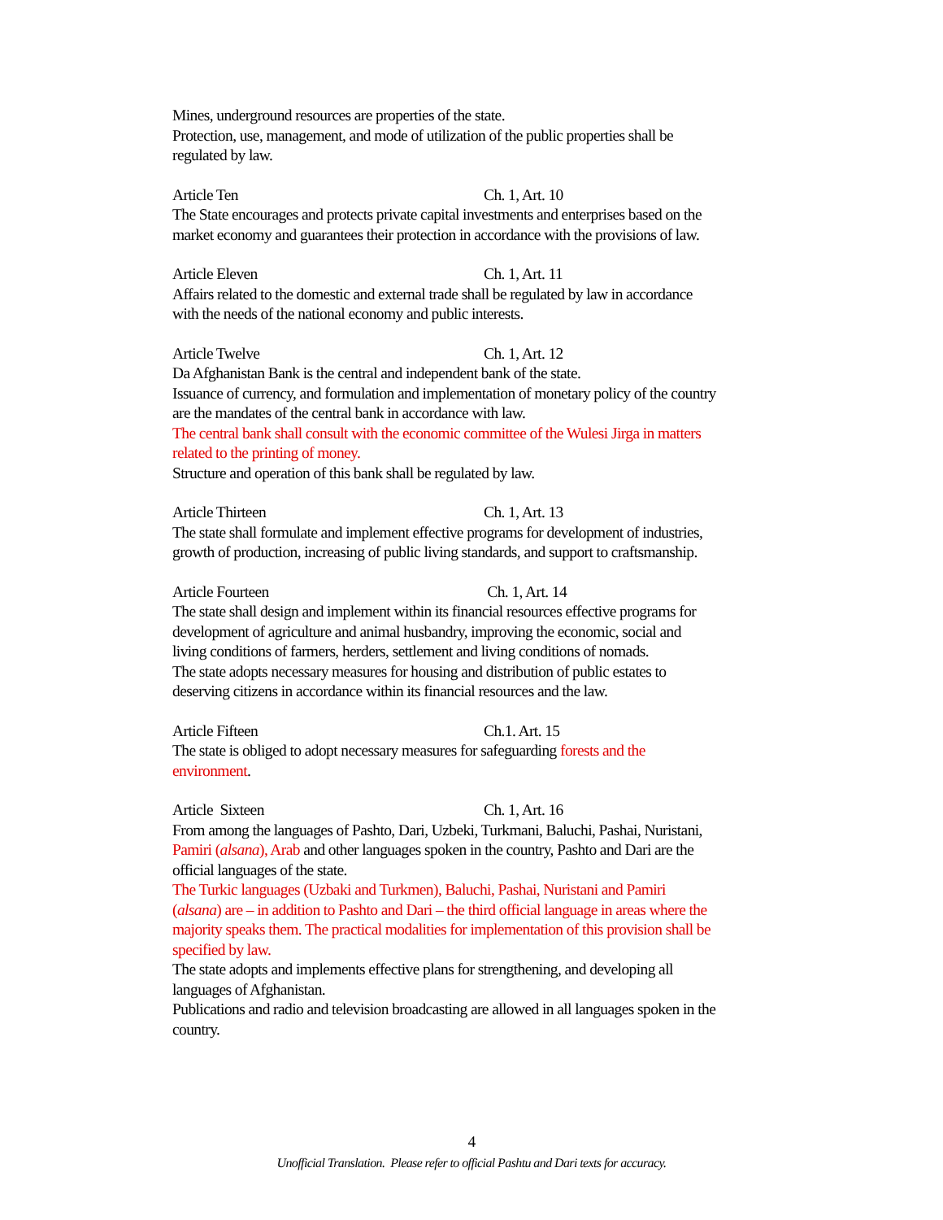Mines, underground resources are properties of the state.
Protection, use, management, and mode of utilization of the public properties shall be regulated by law.
Article Ten Ch. 1, Art. 10
The State encourages and protects private capital investments and enterprises based on the market economy and guarantees their protection in accordance with the provisions of law.
Article Eleven Ch. 1, Art. 11
Affairs related to the domestic and external trade shall be regulated by law in accordance with the needs of the national economy and public interests.
Article Twelve Ch. 1, Art. 12
Da Afghanistan Bank is the central and independent bank of the state.
Issuance of currency, and formulation and implementation of monetary policy of the country are the mandates of the central bank in accordance with law.
The central bank shall consult with the economic committee of the Wulesi Jirga in matters related to the printing of money.
Structure and operation of this bank shall be regulated by law.
Article Thirteen Ch. 1, Art. 13
The state shall formulate and implement effective programs for development of industries, growth of production, increasing of public living standards, and support to craftsmanship.
Article Fourteen Ch. 1, Art. 14
The state shall design and implement within its financial resources effective programs for development of agriculture and animal husbandry, improving the economic, social and living conditions of farmers, herders, settlement and living conditions of nomads.
The state adopts necessary measures for housing and distribution of public estates to deserving citizens in accordance within its financial resources and the law.
Article Fifteen Ch.1. Art. 15
The state is obliged to adopt necessary measures for safeguarding forests and the environment.
Article Sixteen Ch. 1, Art. 16
From among the languages of Pashto, Dari, Uzbeki, Turkmani, Baluchi, Pashai, Nuristani, Pamiri (alsana), Arab and other languages spoken in the country, Pashto and Dari are the official languages of the state.
The Turkic languages (Uzbaki and Turkmen), Baluchi, Pashai, Nuristani and Pamiri (alsana) are – in addition to Pashto and Dari – the third official language in areas where the majority speaks them. The practical modalities for implementation of this provision shall be specified by law.
The state adopts and implements effective plans for strengthening, and developing all languages of Afghanistan.
Publications and radio and television broadcasting are allowed in all languages spoken in the country.
4
Unofficial Translation. Please refer to official Pashtu and Dari texts for accuracy.